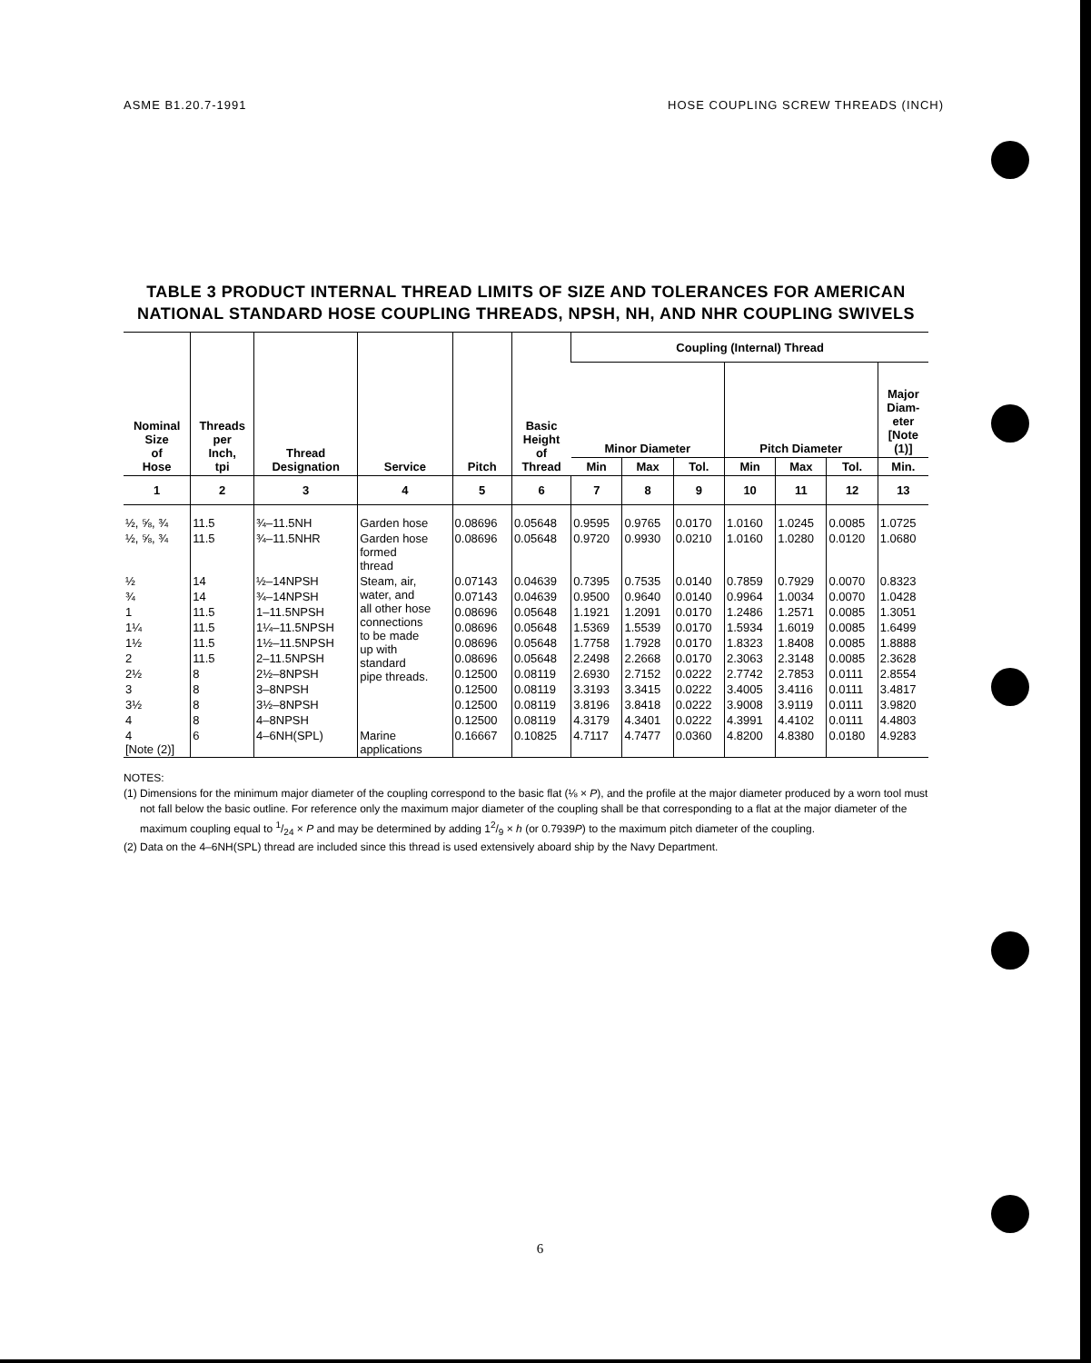ASME B1.20.7-1991 HOSE COUPLING SCREW THREADS (INCH)
TABLE 3 PRODUCT INTERNAL THREAD LIMITS OF SIZE AND TOLERANCES FOR AMERICAN NATIONAL STANDARD HOSE COUPLING THREADS, NPSH, NH, AND NHR COUPLING SWIVELS
| Nominal Size of Hose | Threads per Inch, tpi | Thread Designation | Service | Pitch | Basic Height of Thread | Coupling (Internal) Thread | | | | | | |
| --- | --- | --- | --- | --- | --- | --- | --- | --- | --- | --- | --- | --- |
| | | | | | | Minor Diameter | | | Pitch Diameter | | | Major Diam- eter [Note (1)] |
| | | | | | | Min | Max | Tol. | Min | Max | Tol. | Min. |
| 1 | 2 | 3 | 4 | 5 | 6 | 7 | 8 | 9 | 10 | 11 | 12 | 13 |
| ½, ⅝, ¾ | 11.5 | ¾–11.5NH | Garden hose | 0.08696 | 0.05648 | 0.9595 | 0.9765 | 0.0170 | 1.0160 | 1.0245 | 0.0085 | 1.0725 |
| ½, ⅝, ¾ | 11.5 | ¾–11.5NHR | Garden hose formed thread | 0.08696 | 0.05648 | 0.9720 | 0.9930 | 0.0210 | 1.0160 | 1.0280 | 0.0120 | 1.0680 |
| ½ | 14 | ½–14NPSH | Steam, air, water, and all other hose connections to be made up with standard pipe threads. | 0.07143 | 0.04639 | 0.7395 | 0.7535 | 0.0140 | 0.7859 | 0.7929 | 0.0070 | 0.8323 |
| ¾ | 14 | ¾–14NPSH | | 0.07143 | 0.04639 | 0.9500 | 0.9640 | 0.0140 | 0.9964 | 1.0034 | 0.0070 | 1.0428 |
| 1 | 11.5 | 1–11.5NPSH | | 0.08696 | 0.05648 | 1.1921 | 1.2091 | 0.0170 | 1.2486 | 1.2571 | 0.0085 | 1.3051 |
| 1¼ | 11.5 | 1¼–11.5NPSH | | 0.08696 | 0.05648 | 1.5369 | 1.5539 | 0.0170 | 1.5934 | 1.6019 | 0.0085 | 1.6499 |
| 1½ | 11.5 | 1½–11.5NPSH | | 0.08696 | 0.05648 | 1.7758 | 1.7928 | 0.0170 | 1.8323 | 1.8408 | 0.0085 | 1.8888 |
| 2 | 11.5 | 2–11.5NPSH | | 0.08696 | 0.05648 | 2.2498 | 2.2668 | 0.0170 | 2.3063 | 2.3148 | 0.0085 | 2.3628 |
| 2½ | 8 | 2½–8NPSH | | 0.12500 | 0.08119 | 2.6930 | 2.7152 | 0.0222 | 2.7742 | 2.7853 | 0.0111 | 2.8554 |
| 3 | 8 | 3–8NPSH | | 0.12500 | 0.08119 | 3.3193 | 3.3415 | 0.0222 | 3.4005 | 3.4116 | 0.0111 | 3.4817 |
| 3½ | 8 | 3½–8NPSH | | 0.12500 | 0.08119 | 3.8196 | 3.8418 | 0.0222 | 3.9008 | 3.9119 | 0.0111 | 3.9820 |
| 4 | 8 | 4–8NPSH | | 0.12500 | 0.08119 | 4.3179 | 4.3401 | 0.0222 | 4.3991 | 4.4102 | 0.0111 | 4.4803 |
| 4 [Note (2)] | 6 | 4–6NH(SPL) | Marine applications | 0.16667 | 0.10825 | 4.7117 | 4.7477 | 0.0360 | 4.8200 | 4.8380 | 0.0180 | 4.9283 |
NOTES:
(1) Dimensions for the minimum major diameter of the coupling correspond to the basic flat (⅛ × P), and the profile at the major diameter produced by a worn tool must not fall below the basic outline. For reference only the maximum major diameter of the coupling shall be that corresponding to a flat at the major diameter of the maximum coupling equal to 1/24 × P and may be determined by adding 12/9 × h (or 0.7939P) to the maximum pitch diameter of the coupling.
(2) Data on the 4–6NH(SPL) thread are included since this thread is used extensively aboard ship by the Navy Department.
6